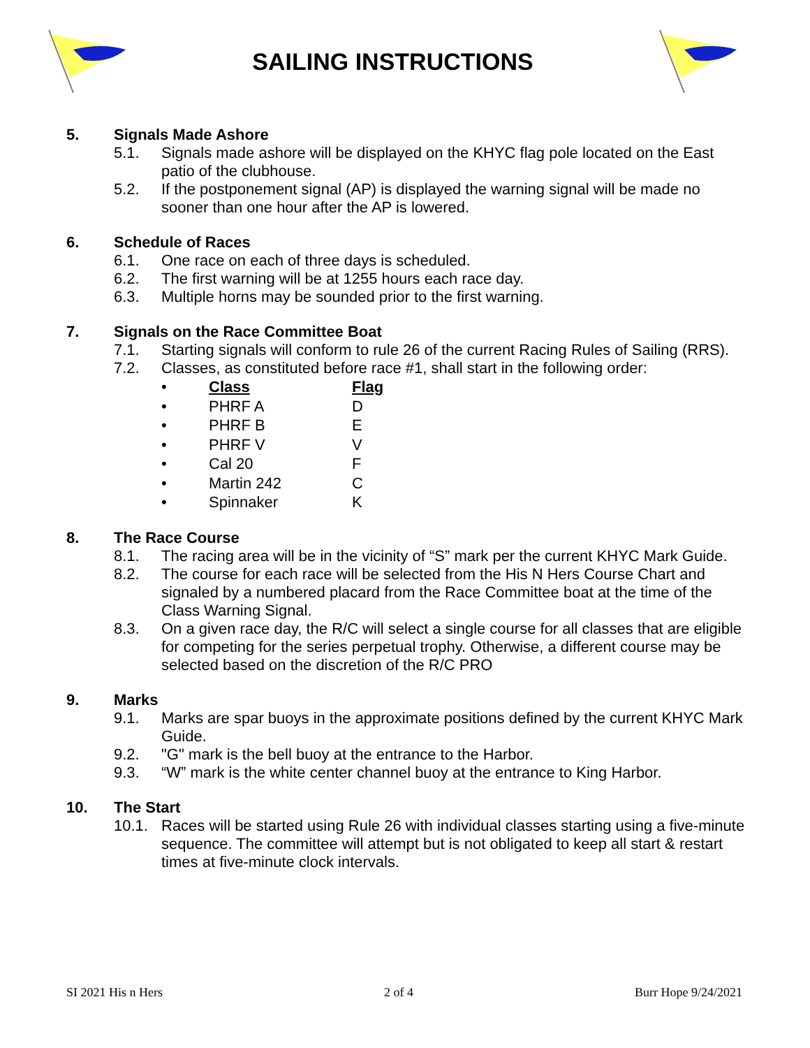SAILING INSTRUCTIONS
5. Signals Made Ashore
5.1. Signals made ashore will be displayed on the KHYC flag pole located on the East patio of the clubhouse.
5.2. If the postponement signal (AP) is displayed the warning signal will be made no sooner than one hour after the AP is lowered.
6. Schedule of Races
6.1. One race on each of three days is scheduled.
6.2. The first warning will be at 1255 hours each race day.
6.3. Multiple horns may be sounded prior to the first warning.
7. Signals on the Race Committee Boat
7.1. Starting signals will conform to rule 26 of the current Racing Rules of Sailing (RRS).
7.2. Classes, as constituted before race #1, shall start in the following order:
| • | Class | Flag |
| • | PHRF A | D |
| • | PHRF B | E |
| • | PHRF V | V |
| • | Cal 20 | F |
| • | Martin 242 | C |
| • | Spinnaker | K |
8. The Race Course
8.1. The racing area will be in the vicinity of “S” mark per the current KHYC Mark Guide.
8.2. The course for each race will be selected from the His N Hers Course Chart and signaled by a numbered placard from the Race Committee boat at the time of the Class Warning Signal.
8.3. On a given race day, the R/C will select a single course for all classes that are eligible for competing for the series perpetual trophy. Otherwise, a different course may be selected based on the discretion of the R/C PRO
9. Marks
9.1. Marks are spar buoys in the approximate positions defined by the current KHYC Mark Guide.
9.2. "G" mark is the bell buoy at the entrance to the Harbor.
9.3. “W” mark is the white center channel buoy at the entrance to King Harbor.
10. The Start
10.1. Races will be started using Rule 26 with individual classes starting using a five-minute sequence. The committee will attempt but is not obligated to keep all start & restart times at five-minute clock intervals.
SI 2021 His n Hers 2 of 4 Burr Hope 9/24/2021